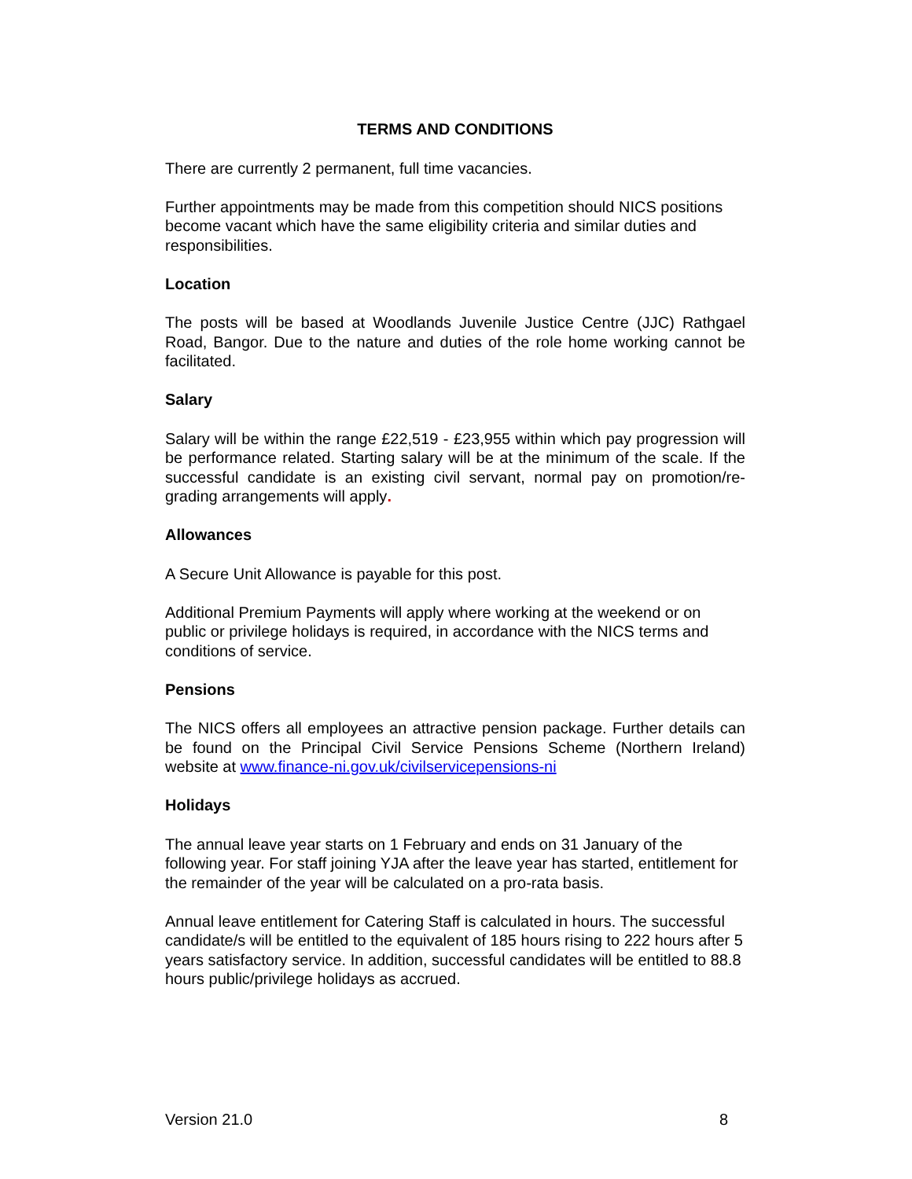TERMS AND CONDITIONS
There are currently 2 permanent, full time vacancies.
Further appointments may be made from this competition should NICS positions become vacant which have the same eligibility criteria and similar duties and responsibilities.
Location
The posts will be based at Woodlands Juvenile Justice Centre (JJC) Rathgael Road, Bangor. Due to the nature and duties of the role home working cannot be facilitated.
Salary
Salary will be within the range £22,519 - £23,955 within which pay progression will be performance related. Starting salary will be at the minimum of the scale. If the successful candidate is an existing civil servant, normal pay on promotion/re-grading arrangements will apply.
Allowances
A Secure Unit Allowance is payable for this post.
Additional Premium Payments will apply where working at the weekend or on public or privilege holidays is required, in accordance with the NICS terms and conditions of service.
Pensions
The NICS offers all employees an attractive pension package. Further details can be found on the Principal Civil Service Pensions Scheme (Northern Ireland) website at www.finance-ni.gov.uk/civilservicepensions-ni
Holidays
The annual leave year starts on 1 February and ends on 31 January of the following year. For staff joining YJA after the leave year has started, entitlement for the remainder of the year will be calculated on a pro-rata basis.
Annual leave entitlement for Catering Staff is calculated in hours. The successful candidate/s will be entitled to the equivalent of 185 hours rising to 222 hours after 5 years satisfactory service. In addition, successful candidates will be entitled to 88.8 hours public/privilege holidays as accrued.
Version 21.0 8